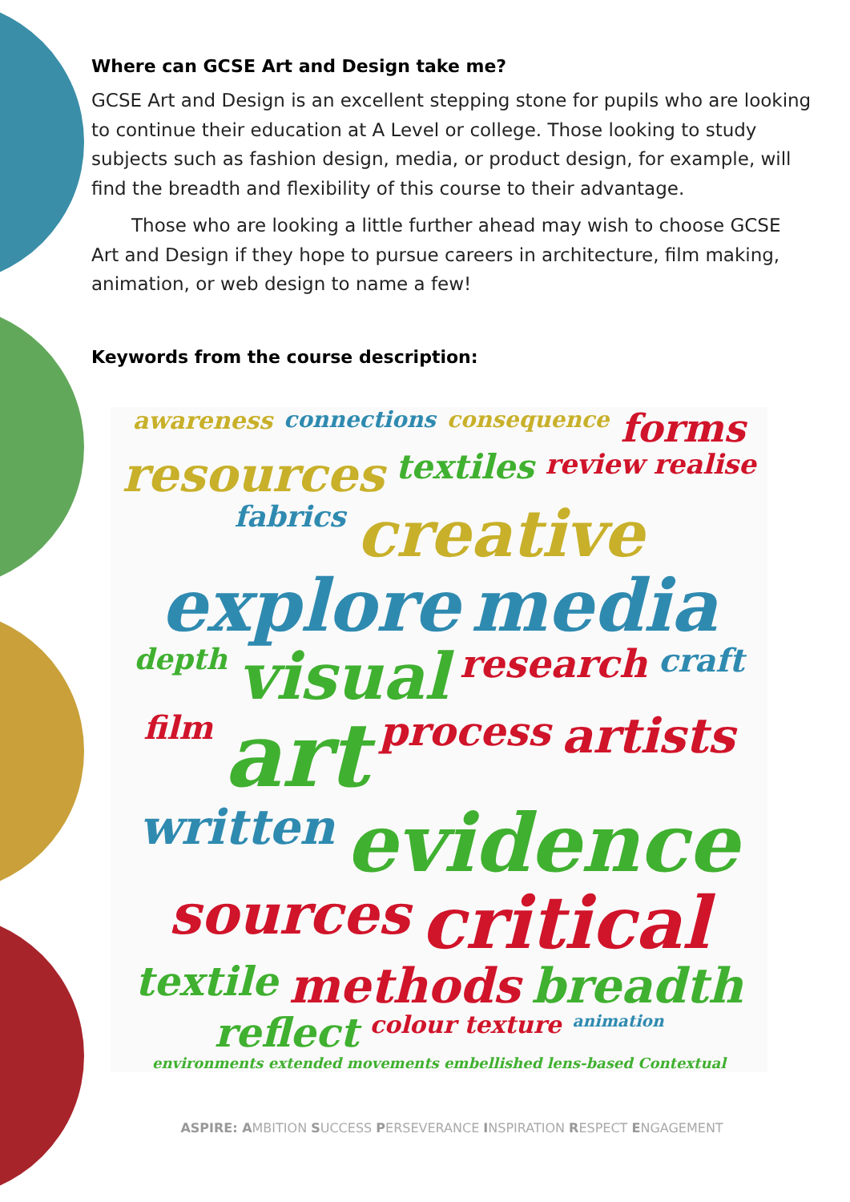Where can GCSE Art and Design take me?
GCSE Art and Design is an excellent stepping stone for pupils who are looking to continue their education at A Level or college. Those looking to study subjects such as fashion design, media, or product design, for example, will find the breadth and flexibility of this course to their advantage.
Those who are looking a little further ahead may wish to choose GCSE Art and Design if they hope to pursue careers in architecture, film making, animation, or web design to name a few!
Keywords from the course description:
awareness connections consequence forms resources textiles review realise fabrics creative explore media depth visual research craft film art process artists written evidence sources critical textile methods breadth reflect colour texture animation environments extended movements embellished lens-based Contextual
ASPIRE: AMBITION SUCCESS PERSEVERANCE INSPIRATION RESPECT ENGAGEMENT